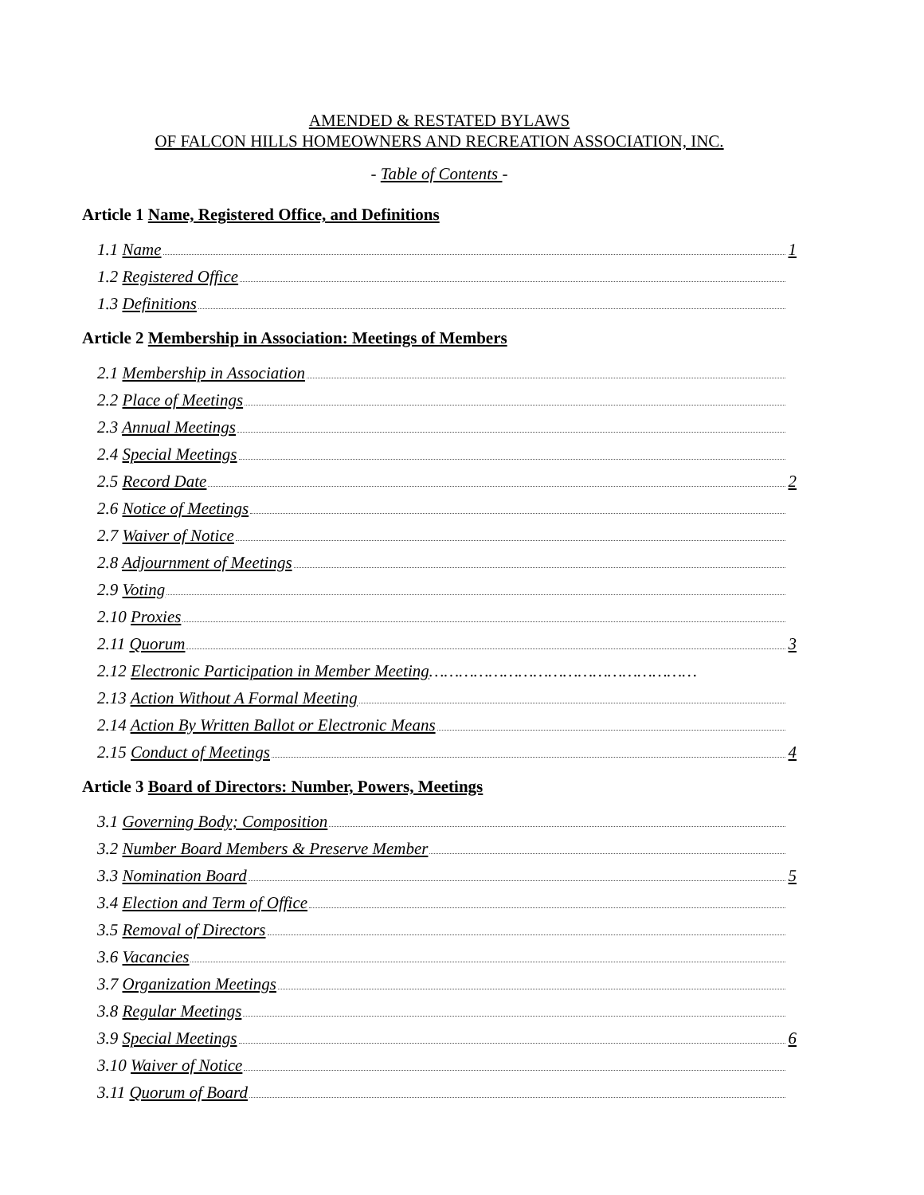AMENDED & RESTATED BYLAWS
OF FALCON HILLS HOMEOWNERS AND RECREATION ASSOCIATION, INC.
- Table of Contents -
Article 1 Name, Registered Office, and Definitions
1.1 Name 1
1.2 Registered Office
1.3 Definitions
Article 2 Membership in Association: Meetings of Members
2.1 Membership in Association
2.2 Place of Meetings
2.3 Annual Meetings
2.4 Special Meetings
2.5 Record Date 2
2.6 Notice of Meetings
2.7 Waiver of Notice
2.8 Adjournment of Meetings
2.9 Voting
2.10 Proxies
2.11 Quorum 3
2.12 Electronic Participation in Member Meeting………………………………………………
2.13 Action Without A Formal Meeting
2.14 Action By Written Ballot or Electronic Means
2.15 Conduct of Meetings 4
Article 3 Board of Directors: Number, Powers, Meetings
3.1 Governing Body; Composition
3.2 Number Board Members & Preserve Member
3.3 Nomination Board 5
3.4 Election and Term of Office
3.5 Removal of Directors
3.6 Vacancies
3.7 Organization Meetings
3.8 Regular Meetings
3.9 Special Meetings 6
3.10 Waiver of Notice
3.11 Quorum of Board